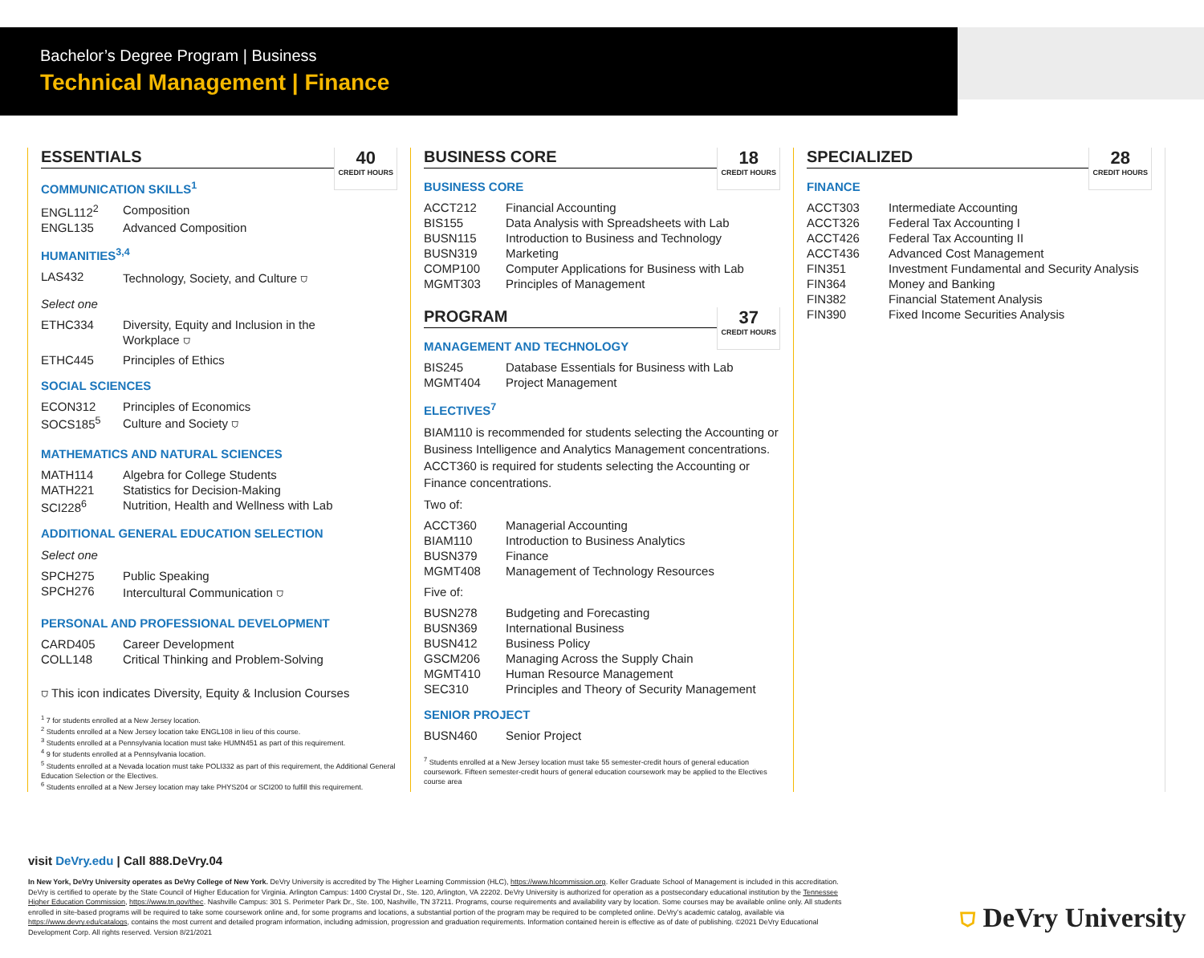Bachelor’s Degree Program | Business
Technical Management | Finance
ESSENTIALS 40
CREDIT HOURS
COMMUNICATION SKILLS<sup>1</sup>
| ENGL112<sup>2</sup> | Composition |
| ENGL135 | Advanced Composition |
HUMANITIES<sup>3,4</sup>
| LAS432 | Technology, Society, and Culture ⛉ |
Select one
| ETHC334 | Diversity, Equity and Inclusion in the Workplace ⛉ |
| ETHC445 | Principles of Ethics |
SOCIAL SCIENCES
| ECON312 | Principles of Economics |
| SOCS185<sup>5</sup> | Culture and Society ⛉ |
MATHEMATICS AND NATURAL SCIENCES
| MATH114 | Algebra for College Students |
| MATH221 | Statistics for Decision-Making |
| SCI228<sup>6</sup> | Nutrition, Health and Wellness with Lab |
ADDITIONAL GENERAL EDUCATION SELECTION
Select one
| SPCH275 | Public Speaking |
| SPCH276 | Intercultural Communication ⛉ |
PERSONAL AND PROFESSIONAL DEVELOPMENT
| CARD405 | Career Development |
| COLL148 | Critical Thinking and Problem-Solving |
⛉ This icon indicates Diversity, Equity & Inclusion Courses
<sup>1</sup> 7 for students enrolled at a New Jersey location.
<sup>2</sup> Students enrolled at a New Jersey location take ENGL108 in lieu of this course.
<sup>3</sup> Students enrolled at a Pennsylvania location must take HUMN451 as part of this requirement.
<sup>4</sup> 9 for students enrolled at a Pennsylvania location.
<sup>5</sup> Students enrolled at a Nevada location must take POLI332 as part of this requirement, the Additional General Education Selection or the Electives.
<sup>6</sup> Students enrolled at a New Jersey location may take PHYS204 or SCI200 to fulfill this requirement.
BUSINESS CORE 18
CREDIT HOURS
BUSINESS CORE
| ACCT212 | Financial Accounting |
| BIS155 | Data Analysis with Spreadsheets with Lab |
| BUSN115 | Introduction to Business and Technology |
| BUSN319 | Marketing |
| COMP100 | Computer Applications for Business with Lab |
| MGMT303 | Principles of Management |
PROGRAM 37
CREDIT HOURS
MANAGEMENT AND TECHNOLOGY
| BIS245 | Database Essentials for Business with Lab |
| MGMT404 | Project Management |
ELECTIVES<sup>7</sup>
BIAM110 is recommended for students selecting the Accounting or Business Intelligence and Analytics Management concentrations. ACCT360 is required for students selecting the Accounting or Finance concentrations.
Two of:
| ACCT360 | Managerial Accounting |
| BIAM110 | Introduction to Business Analytics |
| BUSN379 | Finance |
| MGMT408 | Management of Technology Resources |
Five of:
| BUSN278 | Budgeting and Forecasting |
| BUSN369 | International Business |
| BUSN412 | Business Policy |
| GSCM206 | Managing Across the Supply Chain |
| MGMT410 | Human Resource Management |
| SEC310 | Principles and Theory of Security Management |
SENIOR PROJECT
| BUSN460 | Senior Project |
<sup>7</sup> Students enrolled at a New Jersey location must take 55 semester-credit hours of general education coursework. Fifteen semester-credit hours of general education coursework may be applied to the Electives course area
SPECIALIZED 28
CREDIT HOURS
FINANCE
| ACCT303 | Intermediate Accounting |
| ACCT326 | Federal Tax Accounting I |
| ACCT426 | Federal Tax Accounting II |
| ACCT436 | Advanced Cost Management |
| FIN351 | Investment Fundamental and Security Analysis |
| FIN364 | Money and Banking |
| FIN382 | Financial Statement Analysis |
| FIN390 | Fixed Income Securities Analysis |
visit DeVry.edu | Call 888.DeVry.04
In New York, DeVry University operates as DeVry College of New York. DeVry University is accredited by The Higher Learning Commission (HLC), https://www.hlcommission.org. Keller Graduate School of Management is included in this accreditation. DeVry is certified to operate by the State Council of Higher Education for Virginia. Arlington Campus: 1400 Crystal Dr., Ste. 120, Arlington, VA 22202. DeVry University is authorized for operation as a postsecondary educational institution by the Tennessee Higher Education Commission, https://www.tn.gov/thec. Nashville Campus: 301 S. Perimeter Park Dr., Ste. 100, Nashville, TN 37211. Programs, course requirements and availability vary by location. Some courses may be available online only. All students enrolled in site-based programs will be required to take some coursework online and, for some programs and locations, a substantial portion of the program may be required to be completed online. DeVry’s academic catalog, available via https://www.devry.edu/catalogs, contains the most current and detailed program information, including admission, progression and graduation requirements. Information contained herein is effective as of date of publishing. ©2021 DeVry Educational Development Corp. All rights reserved. Version 8/21/2021
⛉ DeVry University